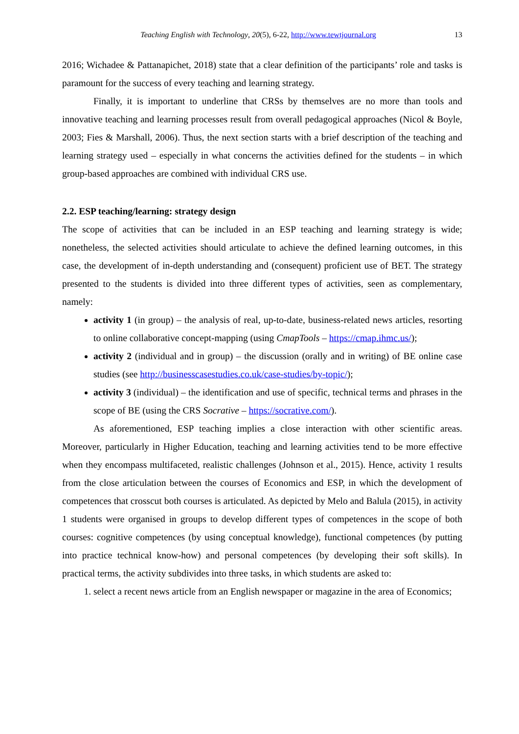Teaching English with Technology, 20(5), 6-22, http://www.tewtjournal.org 13
2016; Wichadee & Pattanapichet, 2018) state that a clear definition of the participants’ role and tasks is paramount for the success of every teaching and learning strategy.
Finally, it is important to underline that CRSs by themselves are no more than tools and innovative teaching and learning processes result from overall pedagogical approaches (Nicol & Boyle, 2003; Fies & Marshall, 2006). Thus, the next section starts with a brief description of the teaching and learning strategy used – especially in what concerns the activities defined for the students – in which group-based approaches are combined with individual CRS use.
2.2. ESP teaching/learning: strategy design
The scope of activities that can be included in an ESP teaching and learning strategy is wide; nonetheless, the selected activities should articulate to achieve the defined learning outcomes, in this case, the development of in-depth understanding and (consequent) proficient use of BET. The strategy presented to the students is divided into three different types of activities, seen as complementary, namely:
activity 1 (in group) – the analysis of real, up-to-date, business-related news articles, resorting to online collaborative concept-mapping (using CmapTools – https://cmap.ihmc.us/);
activity 2 (individual and in group) – the discussion (orally and in writing) of BE online case studies (see http://businesscasestudies.co.uk/case-studies/by-topic/);
activity 3 (individual) – the identification and use of specific, technical terms and phrases in the scope of BE (using the CRS Socrative – https://socrative.com/).
As aforementioned, ESP teaching implies a close interaction with other scientific areas. Moreover, particularly in Higher Education, teaching and learning activities tend to be more effective when they encompass multifaceted, realistic challenges (Johnson et al., 2015). Hence, activity 1 results from the close articulation between the courses of Economics and ESP, in which the development of competences that crosscut both courses is articulated. As depicted by Melo and Balula (2015), in activity 1 students were organised in groups to develop different types of competences in the scope of both courses: cognitive competences (by using conceptual knowledge), functional competences (by putting into practice technical know-how) and personal competences (by developing their soft skills). In practical terms, the activity subdivides into three tasks, in which students are asked to:
1. select a recent news article from an English newspaper or magazine in the area of Economics;